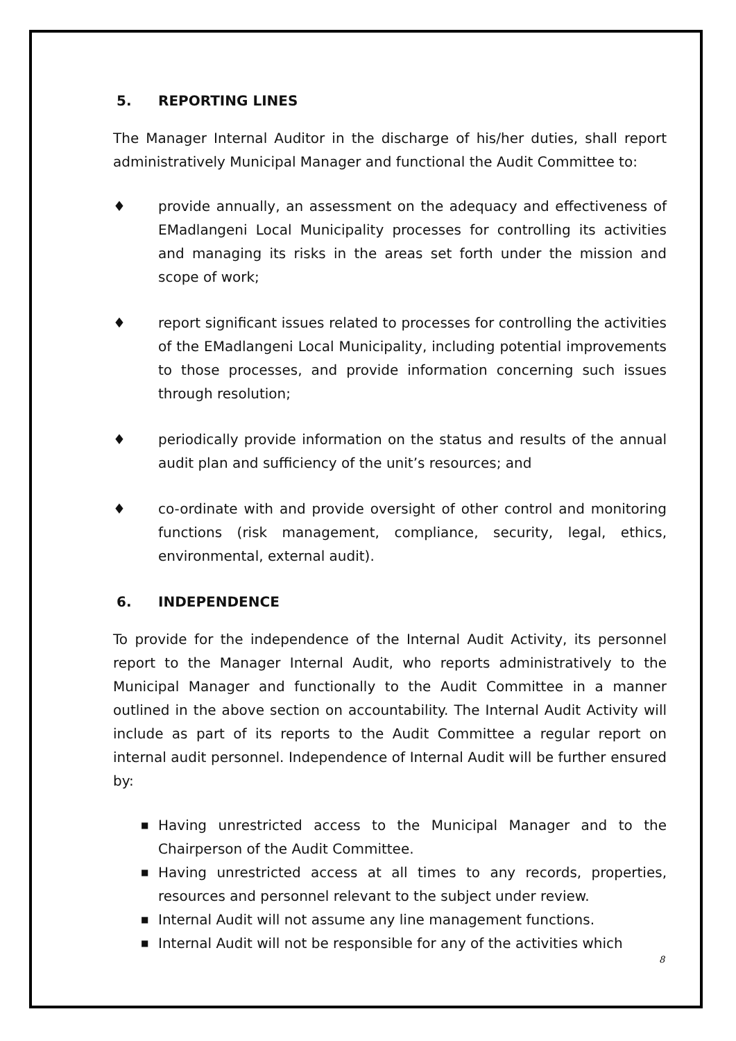5. REPORTING LINES
The Manager Internal Auditor in the discharge of his/her duties, shall report administratively Municipal Manager and functional the Audit Committee to:
♦ provide annually, an assessment on the adequacy and effectiveness of EMadlangeni Local Municipality processes for controlling its activities and managing its risks in the areas set forth under the mission and scope of work;
♦ report significant issues related to processes for controlling the activities of the EMadlangeni Local Municipality, including potential improvements to those processes, and provide information concerning such issues through resolution;
♦ periodically provide information on the status and results of the annual audit plan and sufficiency of the unit’s resources; and
♦ co-ordinate with and provide oversight of other control and monitoring functions (risk management, compliance, security, legal, ethics, environmental, external audit).
6. INDEPENDENCE
To provide for the independence of the Internal Audit Activity, its personnel report to the Manager Internal Audit, who reports administratively to the Municipal Manager and functionally to the Audit Committee in a manner outlined in the above section on accountability. The Internal Audit Activity will include as part of its reports to the Audit Committee a regular report on internal audit personnel. Independence of Internal Audit will be further ensured by:
■
Having unrestricted access to the Municipal Manager and to the Chairperson of the Audit Committee.
■
Having unrestricted access at all times to any records, properties, resources and personnel relevant to the subject under review.
■
Internal Audit will not assume any line management functions.
■
Internal Audit will not be responsible for any of the activities which
8